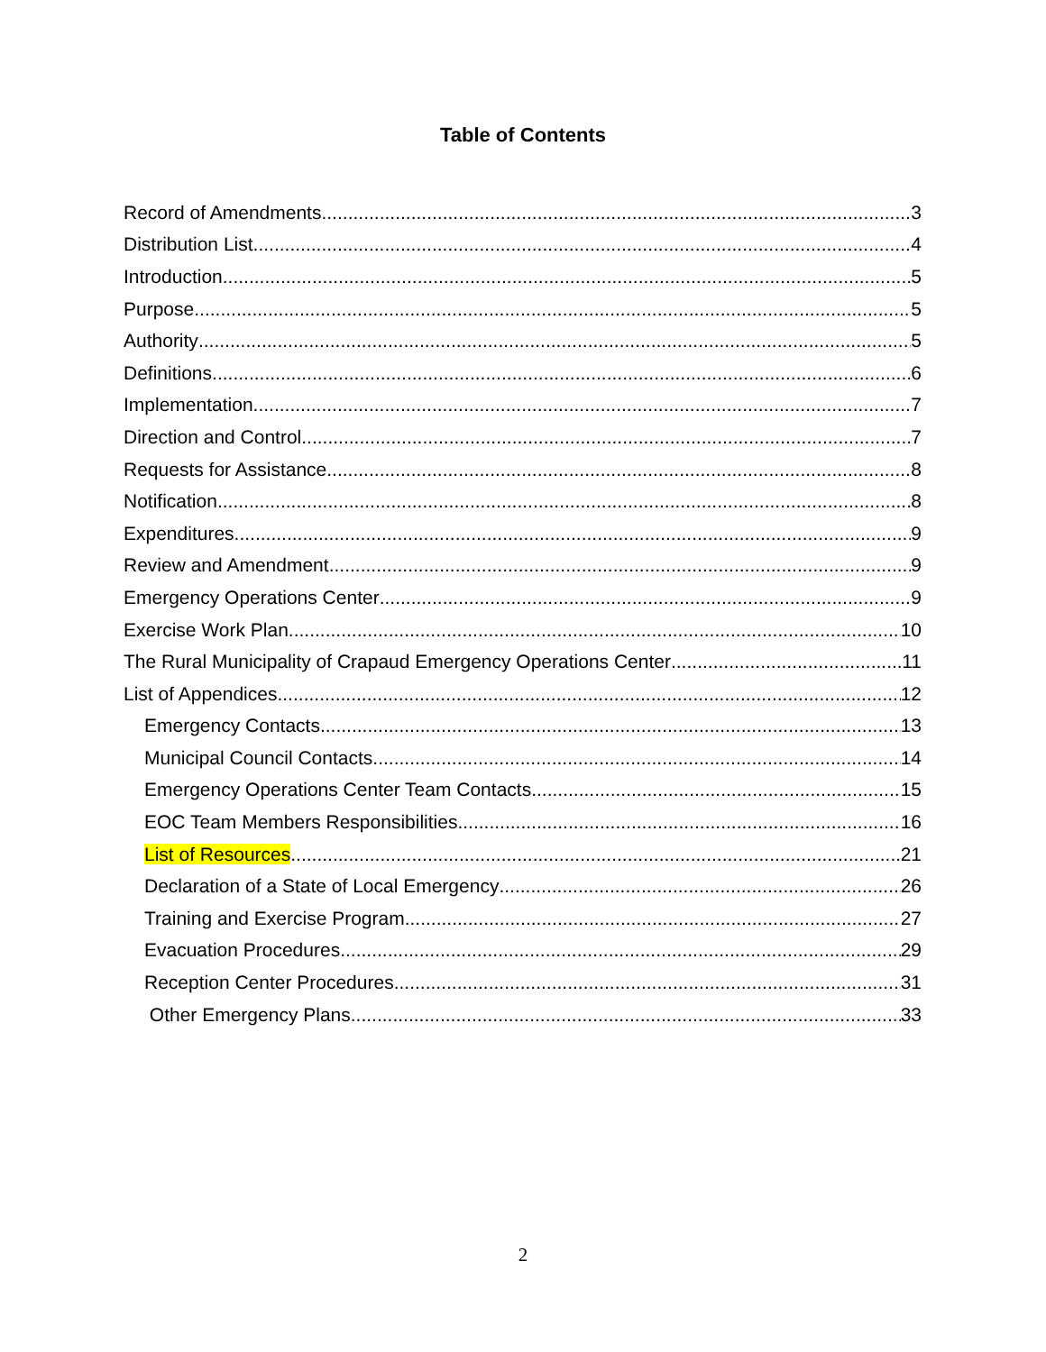Table of Contents
Record of Amendments 3
Distribution List 4
Introduction 5
Purpose 5
Authority 5
Definitions 6
Implementation 7
Direction and Control 7
Requests for Assistance 8
Notification 8
Expenditures 9
Review and Amendment 9
Emergency Operations Center 9
Exercise Work Plan 10
The Rural Municipality of Crapaud Emergency Operations Center 11
List of Appendices 12
Emergency Contacts 13
Municipal Council Contacts 14
Emergency Operations Center Team Contacts 15
EOC Team Members Responsibilities 16
List of Resources 21
Declaration of a State of Local Emergency 26
Training and Exercise Program 27
Evacuation Procedures 29
Reception Center Procedures 31
Other Emergency Plans 33
2